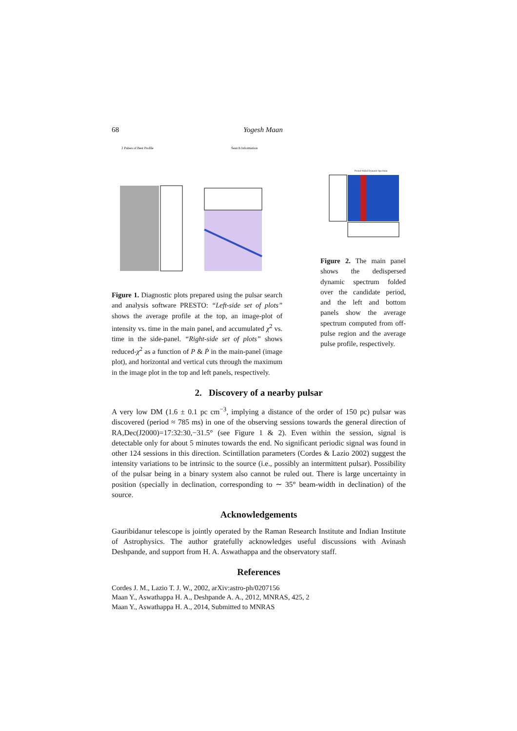68 Yogesh Maan
2 Pulses of Best Profile
Search Information
Figure 1. Diagnostic plots prepared using the pulsar search and analysis software PRESTO: “Left-side set of plots” shows the average profile at the top, an image-plot of intensity vs. time in the main panel, and accumulated χ<sup>2</sup> vs. time in the side-panel. “Right-side set of plots” shows reduced-χ<sup>2</sup> as a function of P & Ṗ in the main-panel (image plot), and horizontal and vertical cuts through the maximum in the image plot in the top and left panels, respectively.
Period-folded Dynamic Spectrum
Figure 2. The main panel shows the dedispersed dynamic spectrum folded over the candidate period, and the left and bottom panels show the average spectrum computed from off-pulse region and the average pulse profile, respectively.
2. Discovery of a nearby pulsar
A very low DM (1.6 ± 0.1 pc cm<sup>−3</sup>, implying a distance of the order of 150 pc) pulsar was discovered (period ≈ 785 ms) in one of the observing sessions towards the general direction of RA,Dec(J2000)=17:32:30,−31.5° (see Figure 1 & 2). Even within the session, signal is detectable only for about 5 minutes towards the end. No significant periodic signal was found in other 124 sessions in this direction. Scintillation parameters (Cordes & Lazio 2002) suggest the intensity variations to be intrinsic to the source (i.e., possibly an intermittent pulsar). Possibility of the pulsar being in a binary system also cannot be ruled out. There is large uncertainty in position (specially in declination, corresponding to ∼ 35° beam-width in declination) of the source.
Acknowledgements
Gauribidanur telescope is jointly operated by the Raman Research Institute and Indian Institute of Astrophysics. The author gratefully acknowledges useful discussions with Avinash Deshpande, and support from H. A. Aswathappa and the observatory staff.
References
Cordes J. M., Lazio T. J. W., 2002, arXiv:astro-ph/0207156
Maan Y., Aswathappa H. A., Deshpande A. A., 2012, MNRAS, 425, 2
Maan Y., Aswathappa H. A., 2014, Submitted to MNRAS